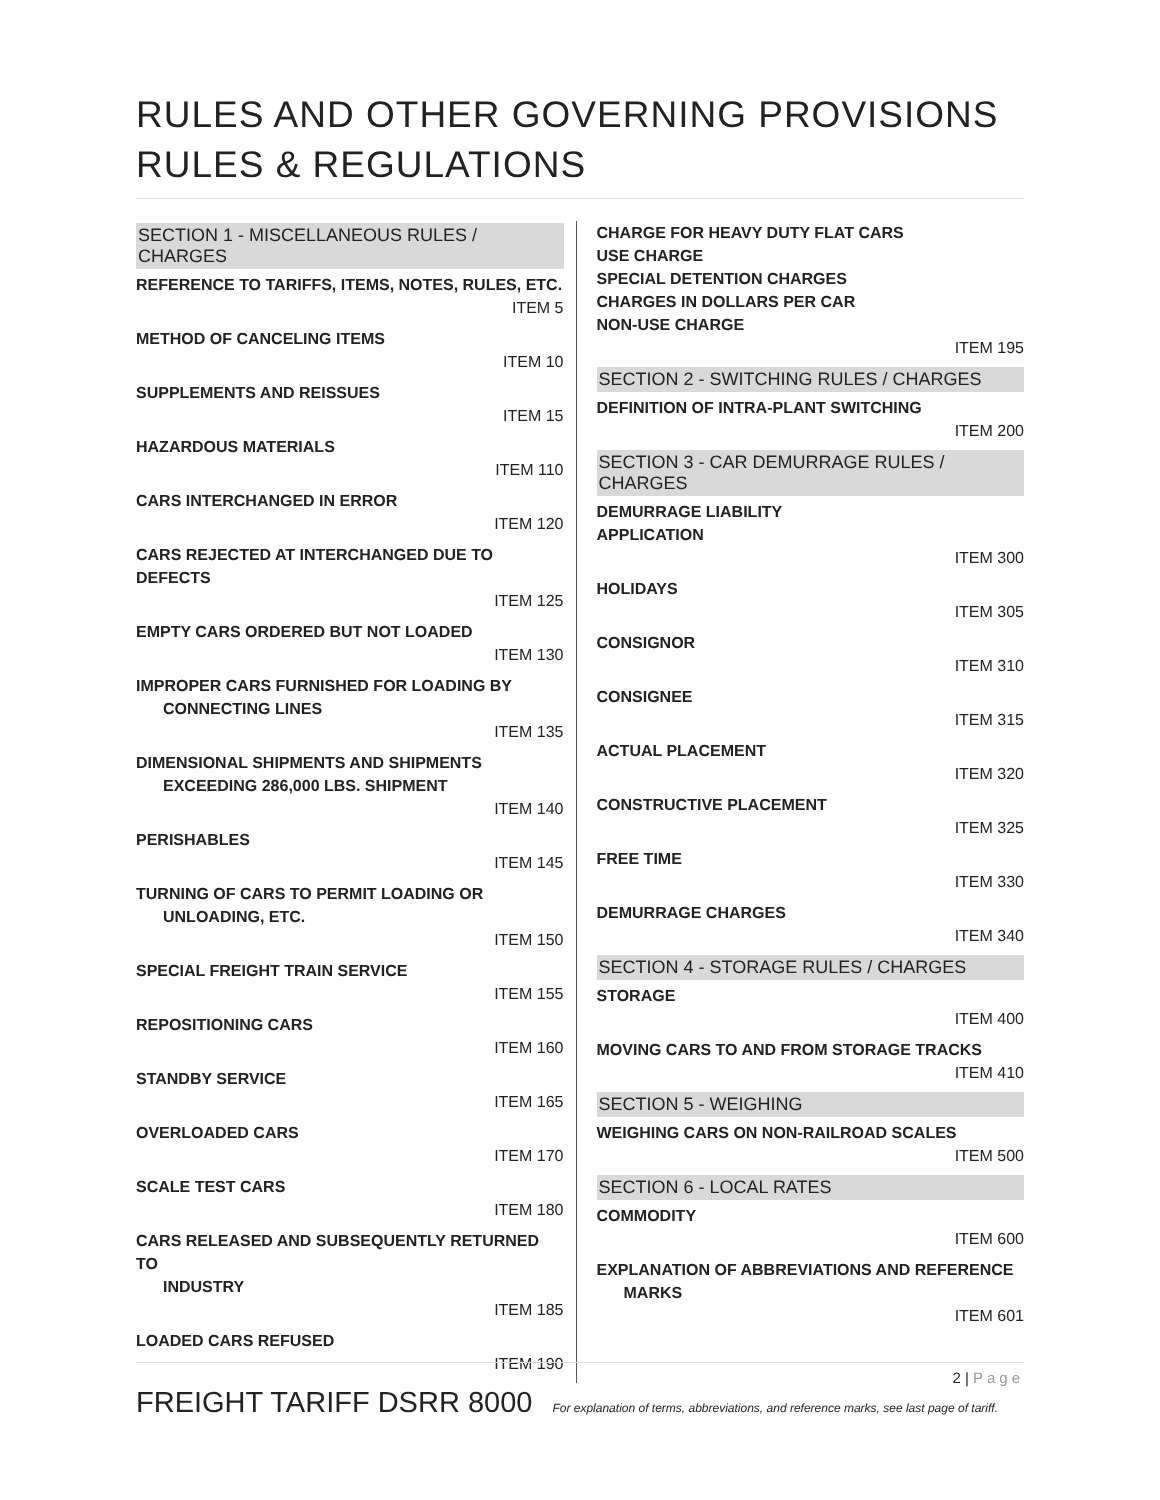RULES AND OTHER GOVERNING PROVISIONS
RULES & REGULATIONS
SECTION 1 - MISCELLANEOUS RULES / CHARGES
REFERENCE TO TARIFFS, ITEMS, NOTES, RULES, ETC.
ITEM 5
METHOD OF CANCELING ITEMS
ITEM 10
SUPPLEMENTS AND REISSUES
ITEM 15
HAZARDOUS MATERIALS
ITEM 110
CARS INTERCHANGED IN ERROR
ITEM 120
CARS REJECTED AT INTERCHANGED DUE TO DEFECTS
ITEM 125
EMPTY CARS ORDERED BUT NOT LOADED
ITEM 130
IMPROPER CARS FURNISHED FOR LOADING BY
CONNECTING LINES
ITEM 135
DIMENSIONAL SHIPMENTS AND SHIPMENTS
EXCEEDING 286,000 LBS. SHIPMENT
ITEM 140
PERISHABLES
ITEM 145
TURNING OF CARS TO PERMIT LOADING OR
UNLOADING, ETC.
ITEM 150
SPECIAL FREIGHT TRAIN SERVICE
ITEM 155
REPOSITIONING CARS
ITEM 160
STANDBY SERVICE
ITEM 165
OVERLOADED CARS
ITEM 170
SCALE TEST CARS
ITEM 180
CARS RELEASED AND SUBSEQUENTLY RETURNED TO
INDUSTRY
ITEM 185
LOADED CARS REFUSED
ITEM 190
CHARGE FOR HEAVY DUTY FLAT CARS
USE CHARGE
SPECIAL DETENTION CHARGES
CHARGES IN DOLLARS PER CAR
NON-USE CHARGE
ITEM 195
SECTION 2 - SWITCHING RULES / CHARGES
DEFINITION OF INTRA-PLANT SWITCHING
ITEM 200
SECTION 3 - CAR DEMURRAGE RULES / CHARGES
DEMURRAGE LIABILITY
APPLICATION
ITEM 300
HOLIDAYS
ITEM 305
CONSIGNOR
ITEM 310
CONSIGNEE
ITEM 315
ACTUAL PLACEMENT
ITEM 320
CONSTRUCTIVE PLACEMENT
ITEM 325
FREE TIME
ITEM 330
DEMURRAGE CHARGES
ITEM 340
SECTION 4 - STORAGE RULES / CHARGES
STORAGE
ITEM 400
MOVING CARS TO AND FROM STORAGE TRACKS
ITEM 410
SECTION 5 - WEIGHING
WEIGHING CARS ON NON-RAILROAD SCALES
ITEM 500
SECTION 6 - LOCAL RATES
COMMODITY
ITEM 600
EXPLANATION OF ABBREVIATIONS AND REFERENCE
MARKS
ITEM 601
2 | Page
FREIGHT TARIFF DSRR 8000 For explanation of terms, abbreviations, and reference marks, see last page of tariff.